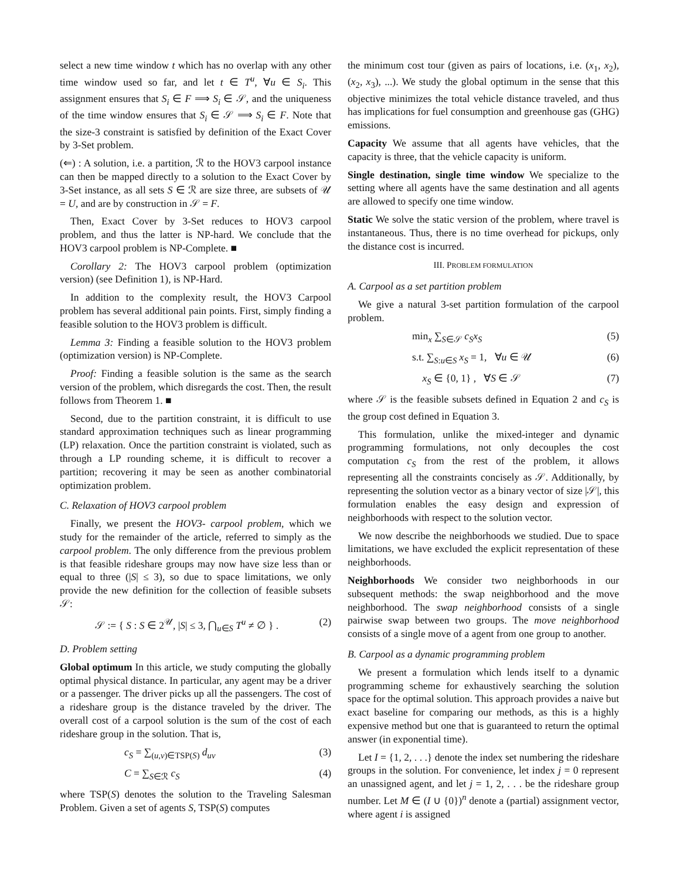select a new time window t which has no overlap with any other time window used so far, and let t ∈ T<sup>u</sup>, ∀u ∈ S<sub>i</sub>. This assignment ensures that S<sub>i</sub> ∈ F ⟹ S<sub>i</sub> ∈ 𝒮, and the uniqueness of the time window ensures that S<sub>i</sub> ∈ 𝒮 ⟹ S<sub>i</sub> ∈ F. Note that the size-3 constraint is satisfied by definition of the Exact Cover by 3-Set problem.
(⇐) : A solution, i.e. a partition, ℛ to the HOV3 carpool instance can then be mapped directly to a solution to the Exact Cover by 3-Set instance, as all sets S ∈ ℛ are size three, are subsets of 𝒰 = U, and are by construction in 𝒮 = F.
Then, Exact Cover by 3-Set reduces to HOV3 carpool problem, and thus the latter is NP-hard. We conclude that the HOV3 carpool problem is NP-Complete. ■
Corollary 2: The HOV3 carpool problem (optimization version) (see Definition 1), is NP-Hard.
In addition to the complexity result, the HOV3 Carpool problem has several additional pain points. First, simply finding a feasible solution to the HOV3 problem is difficult.
Lemma 3: Finding a feasible solution to the HOV3 problem (optimization version) is NP-Complete.
Proof: Finding a feasible solution is the same as the search version of the problem, which disregards the cost. Then, the result follows from Theorem 1. ■
Second, due to the partition constraint, it is difficult to use standard approximation techniques such as linear programming (LP) relaxation. Once the partition constraint is violated, such as through a LP rounding scheme, it is difficult to recover a partition; recovering it may be seen as another combinatorial optimization problem.
C. Relaxation of HOV3 carpool problem
Finally, we present the HOV3- carpool problem, which we study for the remainder of the article, referred to simply as the carpool problem. The only difference from the previous problem is that feasible rideshare groups may now have size less than or equal to three (|S| ≤ 3), so due to space limitations, we only provide the new definition for the collection of feasible subsets 𝒮:
𝒮 := { S : S ∈ 2<sup>𝒰</sup>, |S| ≤ 3, ⋂<sub>u∈S</sub> T<sup>u</sup> ≠ ∅ } . (2)
D. Problem setting
Global optimum In this article, we study computing the globally optimal physical distance. In particular, any agent may be a driver or a passenger. The driver picks up all the passengers. The cost of a rideshare group is the distance traveled by the driver. The overall cost of a carpool solution is the sum of the cost of each rideshare group in the solution. That is,
c<sub>S</sub> = ∑<sub>(u,v)∈TSP(S)</sub> d<sub>uv</sub> (3)
C = ∑<sub>S∈ℛ</sub> c<sub>S</sub> (4)
where TSP(S) denotes the solution to the Traveling Salesman Problem. Given a set of agents S, TSP(S) computes
the minimum cost tour (given as pairs of locations, i.e. (x<sub>1</sub>, x<sub>2</sub>), (x<sub>2</sub>, x<sub>3</sub>), ...). We study the global optimum in the sense that this objective minimizes the total vehicle distance traveled, and thus has implications for fuel consumption and greenhouse gas (GHG) emissions.
Capacity We assume that all agents have vehicles, that the capacity is three, that the vehicle capacity is uniform.
Single destination, single time window We specialize to the setting where all agents have the same destination and all agents are allowed to specify one time window.
Static We solve the static version of the problem, where travel is instantaneous. Thus, there is no time overhead for pickups, only the distance cost is incurred.
III. PROBLEM FORMULATION
A. Carpool as a set partition problem
We give a natural 3-set partition formulation of the carpool problem.
min<sub>x</sub> ∑<sub>S∈𝒮</sub> c<sub>S</sub>x<sub>S</sub> (5)
s.t. ∑<sub>S:u∈S</sub> x<sub>S</sub> = 1, ∀u ∈ 𝒰 (6)
x<sub>S</sub> ∈ {0, 1} , ∀S ∈ 𝒮 (7)
where 𝒮 is the feasible subsets defined in Equation 2 and c<sub>S</sub> is the group cost defined in Equation 3.
This formulation, unlike the mixed-integer and dynamic programming formulations, not only decouples the cost computation c<sub>S</sub> from the rest of the problem, it allows representing all the constraints concisely as 𝒮. Additionally, by representing the solution vector as a binary vector of size |𝒮|, this formulation enables the easy design and expression of neighborhoods with respect to the solution vector.
We now describe the neighborhoods we studied. Due to space limitations, we have excluded the explicit representation of these neighborhoods.
Neighborhoods We consider two neighborhoods in our subsequent methods: the swap neighborhood and the move neighborhood. The swap neighborhood consists of a single pairwise swap between two groups. The move neighborhood consists of a single move of a agent from one group to another.
B. Carpool as a dynamic programming problem
We present a formulation which lends itself to a dynamic programming scheme for exhaustively searching the solution space for the optimal solution. This approach provides a naive but exact baseline for comparing our methods, as this is a highly expensive method but one that is guaranteed to return the optimal answer (in exponential time).
Let I = {1, 2, . . .} denote the index set numbering the rideshare groups in the solution. For convenience, let index j = 0 represent an unassigned agent, and let j = 1, 2, . . . be the rideshare group number. Let M ∈ (I ∪ {0})<sup>n</sup> denote a (partial) assignment vector, where agent i is assigned